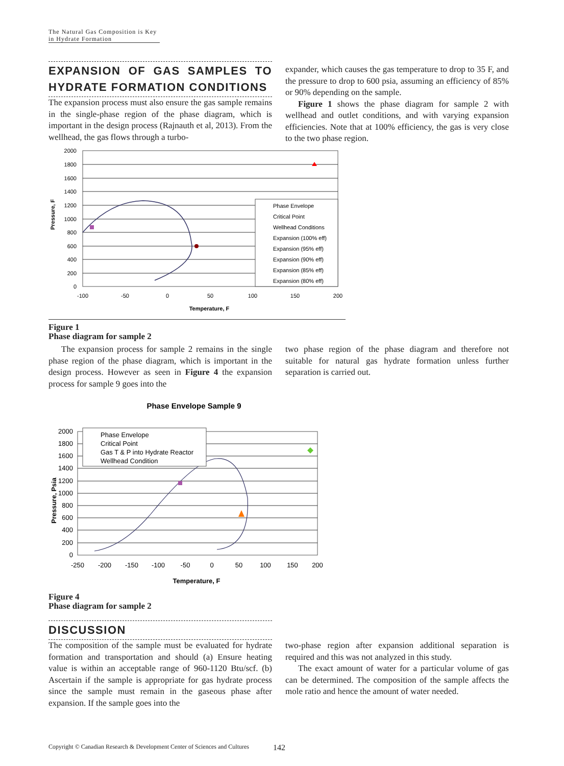The Natural Gas Composition is Key in Hydrate Formation
EXPANSION OF GAS SAMPLES TO HYDRATE FORMATION CONDITIONS
The expansion process must also ensure the gas sample remains in the single-phase region of the phase diagram, which is important in the design process (Rajnauth et al, 2013). From the wellhead, the gas flows through a turbo-
expander, which causes the gas temperature to drop to 35 F, and the pressure to drop to 600 psia, assuming an efficiency of 85% or 90% depending on the sample.
Figure 1 shows the phase diagram for sample 2 with wellhead and outlet conditions, and with varying expansion efficiencies. Note that at 100% efficiency, the gas is very close to the two phase region.
2000
1800
1600
1400
1200
1000
800
600
400
200
0
-100
-50
0
50
100
150
200
Temperature, F
Pressure, F
Phase Envelope
Critical Point
Wellhead Conditions
Expansion (100% eff)
Expansion (95% eff)
Expansion (90% eff)
Expansion (85% eff)
Expansion (80% eff)
Figure 1
Phase diagram for sample 2
The expansion process for sample 2 remains in the single phase region of the phase diagram, which is important in the design process. However as seen in Figure 4 the expansion process for sample 9 goes into the
two phase region of the phase diagram and therefore not suitable for natural gas hydrate formation unless further separation is carried out.
Phase Envelope Sample 9
2000
1800
1600
1400
1200
1000
800
600
400
200
0
-250
-200
-150
-100
-50
0
50
100
150
200
Temperature, F
Pressure, Psia
Phase Envelope
Critical Point
Gas T & P into Hydrate Reactor
Wellhead Condition
Figure 4
Phase diagram for sample 2
DISCUSSION
The composition of the sample must be evaluated for hydrate formation and transportation and should (a) Ensure heating value is within an acceptable range of 960-1120 Btu/scf. (b) Ascertain if the sample is appropriate for gas hydrate process since the sample must remain in the gaseous phase after expansion. If the sample goes into the
two-phase region after expansion additional separation is required and this was not analyzed in this study.
The exact amount of water for a particular volume of gas can be determined. The composition of the sample affects the mole ratio and hence the amount of water needed.
Copyright © Canadian Research & Development Center of Sciences and Cultures
142